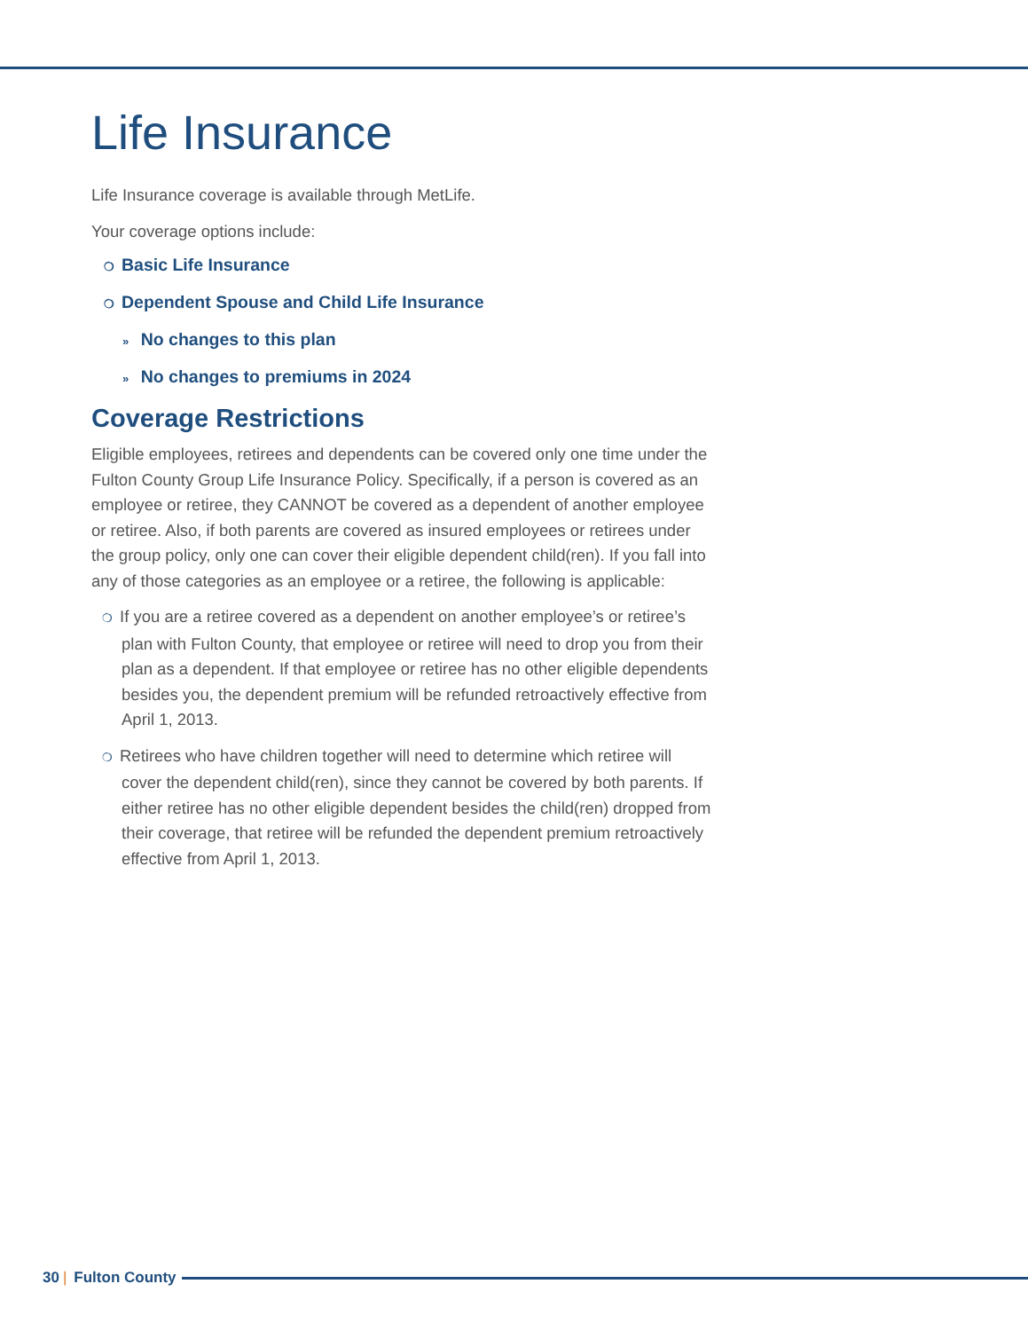Life Insurance
Life Insurance coverage is available through MetLife.
Your coverage options include:
❍ Basic Life Insurance
❍ Dependent Spouse and Child Life Insurance
» No changes to this plan
» No changes to premiums in 2024
Coverage Restrictions
Eligible employees, retirees and dependents can be covered only one time under the Fulton County Group Life Insurance Policy. Specifically, if a person is covered as an employee or retiree, they CANNOT be covered as a dependent of another employee or retiree. Also, if both parents are covered as insured employees or retirees under the group policy, only one can cover their eligible dependent child(ren). If you fall into any of those categories as an employee or a retiree, the following is applicable:
❍ If you are a retiree covered as a dependent on another employee’s or retiree’s plan with Fulton County, that employee or retiree will need to drop you from their plan as a dependent. If that employee or retiree has no other eligible dependents besides you, the dependent premium will be refunded retroactively effective from April 1, 2013.
❍ Retirees who have children together will need to determine which retiree will cover the dependent child(ren), since they cannot be covered by both parents. If either retiree has no other eligible dependent besides the child(ren) dropped from their coverage, that retiree will be refunded the dependent premium retroactively effective from April 1, 2013.
30 | Fulton County